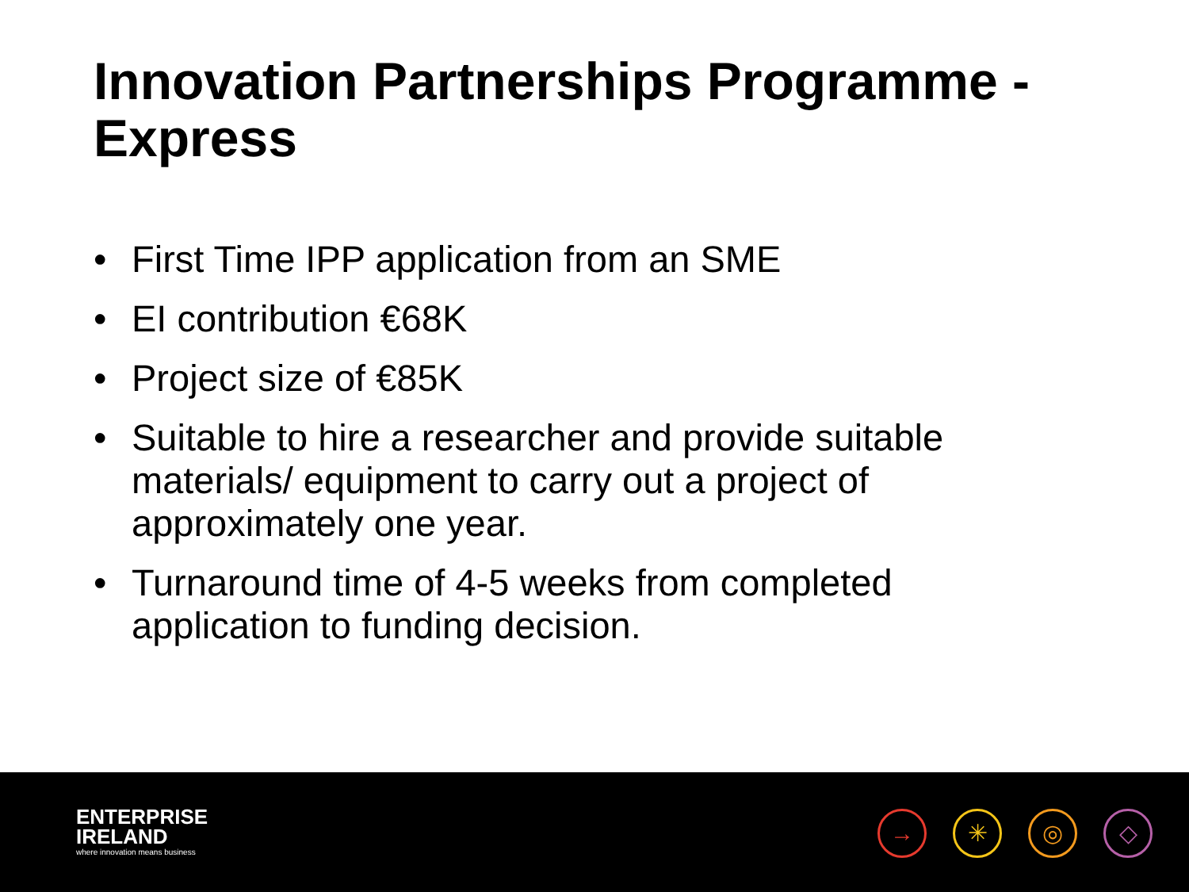Innovation Partnerships Programme - Express
• First Time IPP application from an SME
• EI contribution €68K
• Project size of €85K
• Suitable to hire a researcher and provide suitable materials/ equipment to carry out a project of approximately one year.
• Turnaround time of 4-5 weeks from completed application to funding decision.
ENTERPRISE
IRELAND
where innovation means business
→ ✳ ◎ ◇